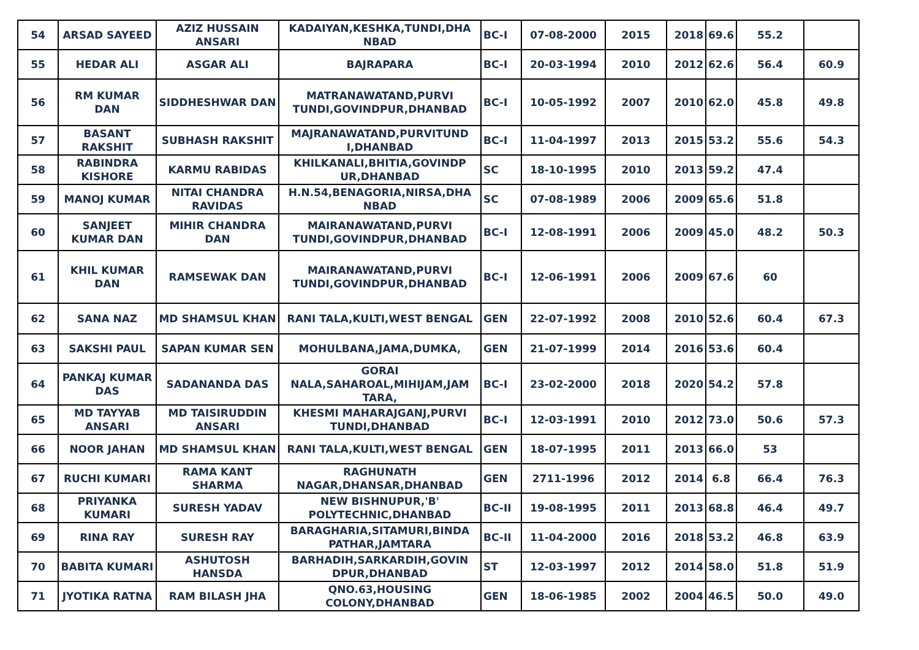| 54 | ARSAD SAYEED | AZIZ HUSSAIN ANSARI | KADAIYAN,KESHKA,TUNDI,DHA NBAD | BC-I | 07-08-2000 | 2015 | 2018 | 69.6 | 55.2 | |
| 55 | HEDAR ALI | ASGAR ALI | BAJRAPARA | BC-I | 20-03-1994 | 2010 | 2012 | 62.6 | 56.4 | 60.9 |
| 56 | RM KUMAR DAN | SIDDHESHWAR DAN | MATRANAWATAND,PURVI TUNDI,GOVINDPUR,DHANBAD | BC-I | 10-05-1992 | 2007 | 2010 | 62.0 | 45.8 | 49.8 |
| 57 | BASANT RAKSHIT | SUBHASH RAKSHIT | MAJRANAWATAND,PURVITUND I,DHANBAD | BC-I | 11-04-1997 | 2013 | 2015 | 53.2 | 55.6 | 54.3 |
| 58 | RABINDRA KISHORE | KARMU RABIDAS | KHILKANALI,BHITIA,GOVINDP UR,DHANBAD | SC | 18-10-1995 | 2010 | 2013 | 59.2 | 47.4 | |
| 59 | MANOJ KUMAR | NITAI CHANDRA RAVIDAS | H.N.54,BENAGORIA,NIRSA,DHA NBAD | SC | 07-08-1989 | 2006 | 2009 | 65.6 | 51.8 | |
| 60 | SANJEET KUMAR DAN | MIHIR CHANDRA DAN | MAIRANAWATAND,PURVI TUNDI,GOVINDPUR,DHANBAD | BC-I | 12-08-1991 | 2006 | 2009 | 45.0 | 48.2 | 50.3 |
| 61 | KHIL KUMAR DAN | RAMSEWAK DAN | MAIRANAWATAND,PURVI TUNDI,GOVINDPUR,DHANBAD | BC-I | 12-06-1991 | 2006 | 2009 | 67.6 | 60 | |
| 62 | SANA NAZ | MD SHAMSUL KHAN | RANI TALA,KULTI,WEST BENGAL | GEN | 22-07-1992 | 2008 | 2010 | 52.6 | 60.4 | 67.3 |
| 63 | SAKSHI PAUL | SAPAN KUMAR SEN | MOHULBANA,JAMA,DUMKA, | GEN | 21-07-1999 | 2014 | 2016 | 53.6 | 60.4 | |
| 64 | PANKAJ KUMAR DAS | SADANANDA DAS | GORAI NALA,SAHAROAL,MIHIJAM,JAM TARA, | BC-I | 23-02-2000 | 2018 | 2020 | 54.2 | 57.8 | |
| 65 | MD TAYYAB ANSARI | MD TAISIRUDDIN ANSARI | KHESMI MAHARAJGANJ,PURVI TUNDI,DHANBAD | BC-I | 12-03-1991 | 2010 | 2012 | 73.0 | 50.6 | 57.3 |
| 66 | NOOR JAHAN | MD SHAMSUL KHAN | RANI TALA,KULTI,WEST BENGAL | GEN | 18-07-1995 | 2011 | 2013 | 66.0 | 53 | |
| 67 | RUCHI KUMARI | RAMA KANT SHARMA | RAGHUNATH NAGAR,DHANSAR,DHANBAD | GEN | 2711-1996 | 2012 | 2014 | 6.8 | 66.4 | 76.3 |
| 68 | PRIYANKA KUMARI | SURESH YADAV | NEW BISHNUPUR,'B' POLYTECHNIC,DHANBAD | BC-II | 19-08-1995 | 2011 | 2013 | 68.8 | 46.4 | 49.7 |
| 69 | RINA RAY | SURESH RAY | BARAGHARIA,SITAMURI,BINDA PATHAR,JAMTARA | BC-II | 11-04-2000 | 2016 | 2018 | 53.2 | 46.8 | 63.9 |
| 70 | BABITA KUMARI | ASHUTOSH HANSDA | BARHADIH,SARKARDIH,GOVIN DPUR,DHANBAD | ST | 12-03-1997 | 2012 | 2014 | 58.0 | 51.8 | 51.9 |
| 71 | JYOTIKA RATNA | RAM BILASH JHA | QNO.63,HOUSING COLONY,DHANBAD | GEN | 18-06-1985 | 2002 | 2004 | 46.5 | 50.0 | 49.0 |